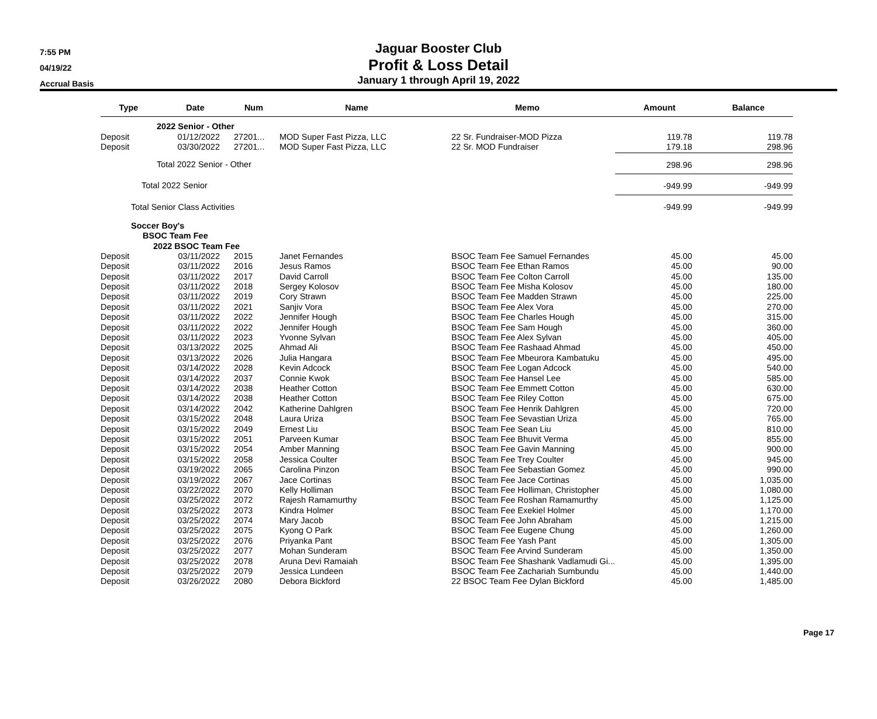7:55 PM
04/19/22
Accrual Basis
Jaguar Booster Club
Profit & Loss Detail
January 1 through April 19, 2022
| Type | Date | Num | Name | Memo | Amount | Balance |
| --- | --- | --- | --- | --- | --- | --- |
| | 2022 Senior - Other | | | | | |
| Deposit | 01/12/2022 | 27201... | MOD Super Fast Pizza, LLC | 22 Sr. Fundraiser-MOD Pizza | 119.78 | 119.78 |
| Deposit | 03/30/2022 | 27201... | MOD Super Fast Pizza, LLC | 22 Sr. MOD Fundraiser | 179.18 | 298.96 |
| | Total 2022 Senior - Other | | | | 298.96 | 298.96 |
| Total 2022 Senior | | | | | -949.99 | -949.99 |
| Total Senior Class Activities | | | | | -949.99 | -949.99 |
| Soccer Boy's | | | | | | |
| BSOC Team Fee | | | | | | |
| 2022 BSOC Team Fee | | | | | | |
| Deposit | 03/11/2022 | 2015 | Janet Fernandes | BSOC Team Fee Samuel Fernandes | 45.00 | 45.00 |
| Deposit | 03/11/2022 | 2016 | Jesus Ramos | BSOC Team Fee Ethan Ramos | 45.00 | 90.00 |
| Deposit | 03/11/2022 | 2017 | David Carroll | BSOC Team Fee Colton Carroll | 45.00 | 135.00 |
| Deposit | 03/11/2022 | 2018 | Sergey Kolosov | BSOC Team Fee Misha Kolosov | 45.00 | 180.00 |
| Deposit | 03/11/2022 | 2019 | Cory Strawn | BSOC Team Fee Madden Strawn | 45.00 | 225.00 |
| Deposit | 03/11/2022 | 2021 | Sanjiv Vora | BSOC Team Fee Alex Vora | 45.00 | 270.00 |
| Deposit | 03/11/2022 | 2022 | Jennifer Hough | BSOC Team Fee Charles Hough | 45.00 | 315.00 |
| Deposit | 03/11/2022 | 2022 | Jennifer Hough | BSOC Team Fee Sam Hough | 45.00 | 360.00 |
| Deposit | 03/11/2022 | 2023 | Yvonne Sylvan | BSOC Team Fee Alex Sylvan | 45.00 | 405.00 |
| Deposit | 03/13/2022 | 2025 | Ahmad Ali | BSOC Team Fee Rashaad Ahmad | 45.00 | 450.00 |
| Deposit | 03/13/2022 | 2026 | Julia Hangara | BSOC Team Fee Mbeurora Kambatuku | 45.00 | 495.00 |
| Deposit | 03/14/2022 | 2028 | Kevin Adcock | BSOC Team Fee Logan Adcock | 45.00 | 540.00 |
| Deposit | 03/14/2022 | 2037 | Connie Kwok | BSOC Team Fee Hansel Lee | 45.00 | 585.00 |
| Deposit | 03/14/2022 | 2038 | Heather Cotton | BSOC Team Fee Emmett Cotton | 45.00 | 630.00 |
| Deposit | 03/14/2022 | 2038 | Heather Cotton | BSOC Team Fee Riley Cotton | 45.00 | 675.00 |
| Deposit | 03/14/2022 | 2042 | Katherine Dahlgren | BSOC Team Fee Henrik Dahlgren | 45.00 | 720.00 |
| Deposit | 03/15/2022 | 2048 | Laura Uriza | BSOC Team Fee Sevastian Uriza | 45.00 | 765.00 |
| Deposit | 03/15/2022 | 2049 | Ernest Liu | BSOC Team Fee Sean Liu | 45.00 | 810.00 |
| Deposit | 03/15/2022 | 2051 | Parveen Kumar | BSOC Team Fee Bhuvit Verma | 45.00 | 855.00 |
| Deposit | 03/15/2022 | 2054 | Amber Manning | BSOC Team Fee Gavin Manning | 45.00 | 900.00 |
| Deposit | 03/15/2022 | 2058 | Jessica Coulter | BSOC Team Fee Trey Coulter | 45.00 | 945.00 |
| Deposit | 03/19/2022 | 2065 | Carolina Pinzon | BSOC Team Fee Sebastian Gomez | 45.00 | 990.00 |
| Deposit | 03/19/2022 | 2067 | Jace Cortinas | BSOC Team Fee Jace Cortinas | 45.00 | 1,035.00 |
| Deposit | 03/22/2022 | 2070 | Kelly Holliman | BSOC Team Fee Holliman, Christopher | 45.00 | 1,080.00 |
| Deposit | 03/25/2022 | 2072 | Rajesh Ramamurthy | BSOC Team Fee Roshan Ramamurthy | 45.00 | 1,125.00 |
| Deposit | 03/25/2022 | 2073 | Kindra Holmer | BSOC Team Fee Exekiel Holmer | 45.00 | 1,170.00 |
| Deposit | 03/25/2022 | 2074 | Mary Jacob | BSOC Team Fee John Abraham | 45.00 | 1,215.00 |
| Deposit | 03/25/2022 | 2075 | Kyong O Park | BSOC Team Fee Eugene Chung | 45.00 | 1,260.00 |
| Deposit | 03/25/2022 | 2076 | Priyanka Pant | BSOC Team Fee Yash Pant | 45.00 | 1,305.00 |
| Deposit | 03/25/2022 | 2077 | Mohan Sunderam | BSOC Team Fee Arvind Sunderam | 45.00 | 1,350.00 |
| Deposit | 03/25/2022 | 2078 | Aruna Devi Ramaiah | BSOC Team Fee Shashank Vadlamudi Gi... | 45.00 | 1,395.00 |
| Deposit | 03/25/2022 | 2079 | Jessica Lundeen | BSOC Team Fee Zachariah Sumbundu | 45.00 | 1,440.00 |
| Deposit | 03/26/2022 | 2080 | Debora Bickford | 22 BSOC Team Fee Dylan Bickford | 45.00 | 1,485.00 |
Page 17